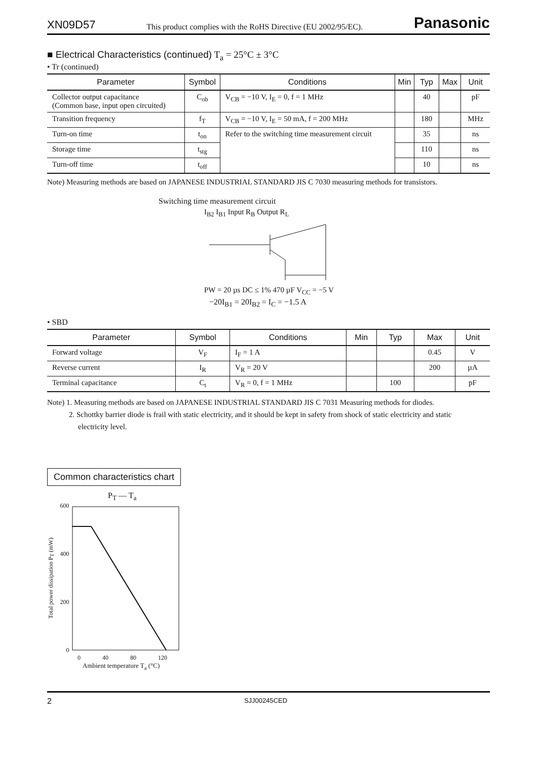XN09D57 This product complies with the RoHS Directive (EU 2002/95/EC). Panasonic
■ Electrical Characteristics (continued) T<sub>a</sub> = 25°C ± 3°C
• Tr (continued)
| Parameter | Symbol | Conditions | Min | Typ | Max | Unit |
| --- | --- | --- | --- | --- | --- | --- |
| Collector output capacitance (Common base, input open circuited) | C<sub>ob</sub> | V<sub>CB</sub> = −10 V, I<sub>E</sub> = 0, f = 1 MHz | | 40 | | pF |
| Transition frequency | f<sub>T</sub> | V<sub>CB</sub> = −10 V, I<sub>E</sub> = 50 mA, f = 200 MHz | | 180 | | MHz |
| Turn-on time | t<sub>on</sub> | Refer to the switching time measurement circuit | | 35 | | ns |
| Storage time | t<sub>stg</sub> | | | 110 | | ns |
| Turn-off time | t<sub>off</sub> | | | 10 | | ns |
Note) Measuring methods are based on JAPANESE INDUSTRIAL STANDARD JIS C 7030 measuring methods for transistors.
Switching time measurement circuit
I<sub>B2</sub> I<sub>B1</sub> Input R<sub>B</sub> Output R<sub>L</sub>
PW = 20 µs DC ≤ 1% 470 µF V<sub>CC</sub> = −5 V
−20I<sub>B1</sub> = 20I<sub>B2</sub> = I<sub>C</sub> = −1.5 A
• SBD
| Parameter | Symbol | Conditions | Min | Typ | Max | Unit |
| --- | --- | --- | --- | --- | --- | --- |
| Forward voltage | V<sub>F</sub> | I<sub>F</sub> = 1 A | | | 0.45 | V |
| Reverse current | I<sub>R</sub> | V<sub>R</sub> = 20 V | | | 200 | µA |
| Terminal capacitance | C<sub>t</sub> | V<sub>R</sub> = 0, f = 1 MHz | | 100 | | pF |
Note) 1. Measuring methods are based on JAPANESE INDUSTRIAL STANDARD JIS C 7031 Measuring methods for diodes.
2. Schottky barrier diode is frail with static electricity, and it should be kept in safety from shock of static electricity and static
electricity level.
Common characteristics chart
P<sub>T</sub> — T<sub>a</sub>
Total power dissipation P<sub>T</sub> (mW)
600
400
200
0
0 40 80 120
Ambient temperature T<sub>a</sub> (°C)
2 SJJ00245CED